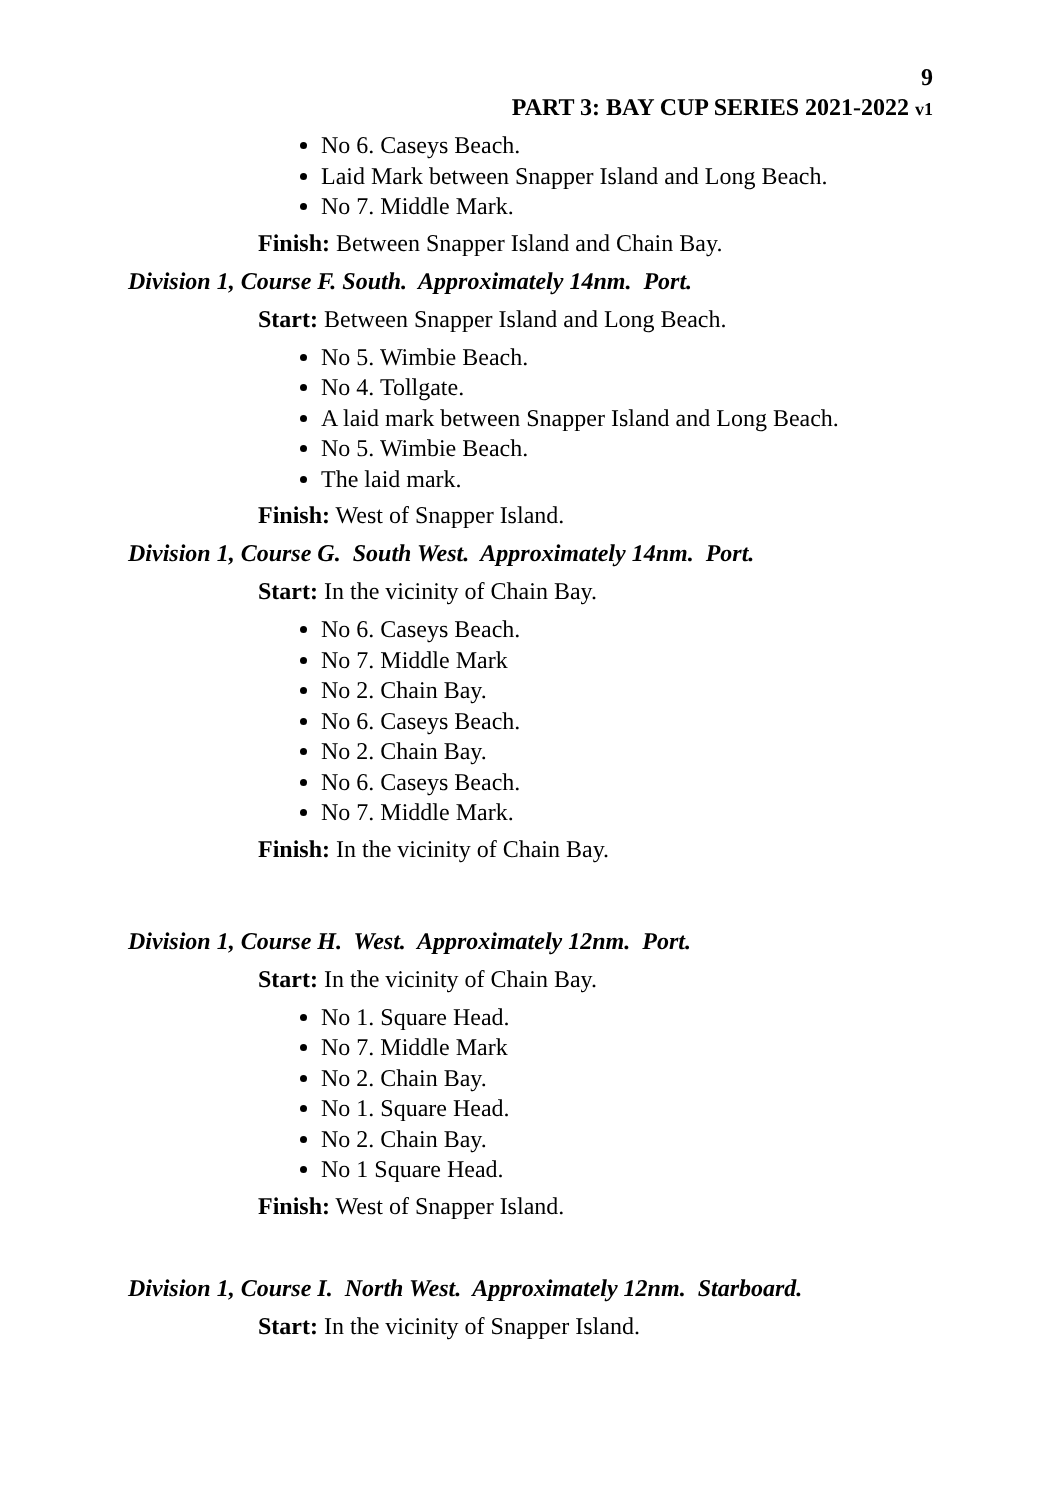9
PART 3: BAY CUP SERIES 2021-2022 v1
No 6. Caseys Beach.
Laid Mark between Snapper Island and Long Beach.
No 7. Middle Mark.
Finish: Between Snapper Island and Chain Bay.
Division 1, Course F. South. Approximately 14nm. Port.
Start: Between Snapper Island and Long Beach.
No 5. Wimbie Beach.
No 4. Tollgate.
A laid mark between Snapper Island and Long Beach.
No 5. Wimbie Beach.
The laid mark.
Finish: West of Snapper Island.
Division 1, Course G. South West. Approximately 14nm. Port.
Start: In the vicinity of Chain Bay.
No 6. Caseys Beach.
No 7. Middle Mark
No 2. Chain Bay.
No 6. Caseys Beach.
No 2. Chain Bay.
No 6. Caseys Beach.
No 7. Middle Mark.
Finish: In the vicinity of Chain Bay.
Division 1, Course H. West. Approximately 12nm. Port.
Start: In the vicinity of Chain Bay.
No 1. Square Head.
No 7. Middle Mark
No 2. Chain Bay.
No 1. Square Head.
No 2. Chain Bay.
No 1 Square Head.
Finish: West of Snapper Island.
Division 1, Course I. North West. Approximately 12nm. Starboard.
Start: In the vicinity of Snapper Island.